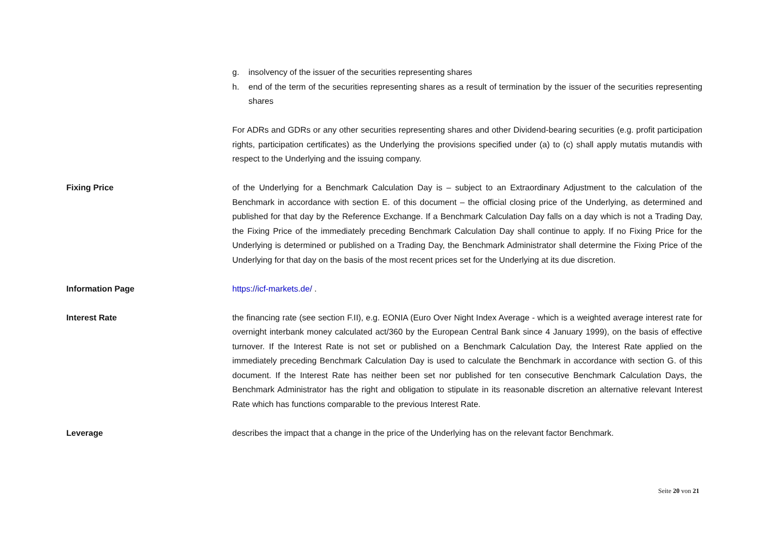g. insolvency of the issuer of the securities representing shares
h. end of the term of the securities representing shares as a result of termination by the issuer of the securities representing shares
For ADRs and GDRs or any other securities representing shares and other Dividend-bearing securities (e.g. profit participation rights, participation certificates) as the Underlying the provisions specified under (a) to (c) shall apply mutatis mutandis with respect to the Underlying and the issuing company.
Fixing Price of the Underlying for a Benchmark Calculation Day is – subject to an Extraordinary Adjustment to the calculation of the Benchmark in accordance with section E. of this document – the official closing price of the Underlying, as determined and published for that day by the Reference Exchange. If a Benchmark Calculation Day falls on a day which is not a Trading Day, the Fixing Price of the immediately preceding Benchmark Calculation Day shall continue to apply. If no Fixing Price for the Underlying is determined or published on a Trading Day, the Benchmark Administrator shall determine the Fixing Price of the Underlying for that day on the basis of the most recent prices set for the Underlying at its due discretion.
Information Page https://icf-markets.de/ .
Interest Rate the financing rate (see section F.II), e.g. EONIA (Euro Over Night Index Average - which is a weighted average interest rate for overnight interbank money calculated act/360 by the European Central Bank since 4 January 1999), on the basis of effective turnover. If the Interest Rate is not set or published on a Benchmark Calculation Day, the Interest Rate applied on the immediately preceding Benchmark Calculation Day is used to calculate the Benchmark in accordance with section G. of this document. If the Interest Rate has neither been set nor published for ten consecutive Benchmark Calculation Days, the Benchmark Administrator has the right and obligation to stipulate in its reasonable discretion an alternative relevant Interest Rate which has functions comparable to the previous Interest Rate.
Leverage describes the impact that a change in the price of the Underlying has on the relevant factor Benchmark.
Seite 20 von 21